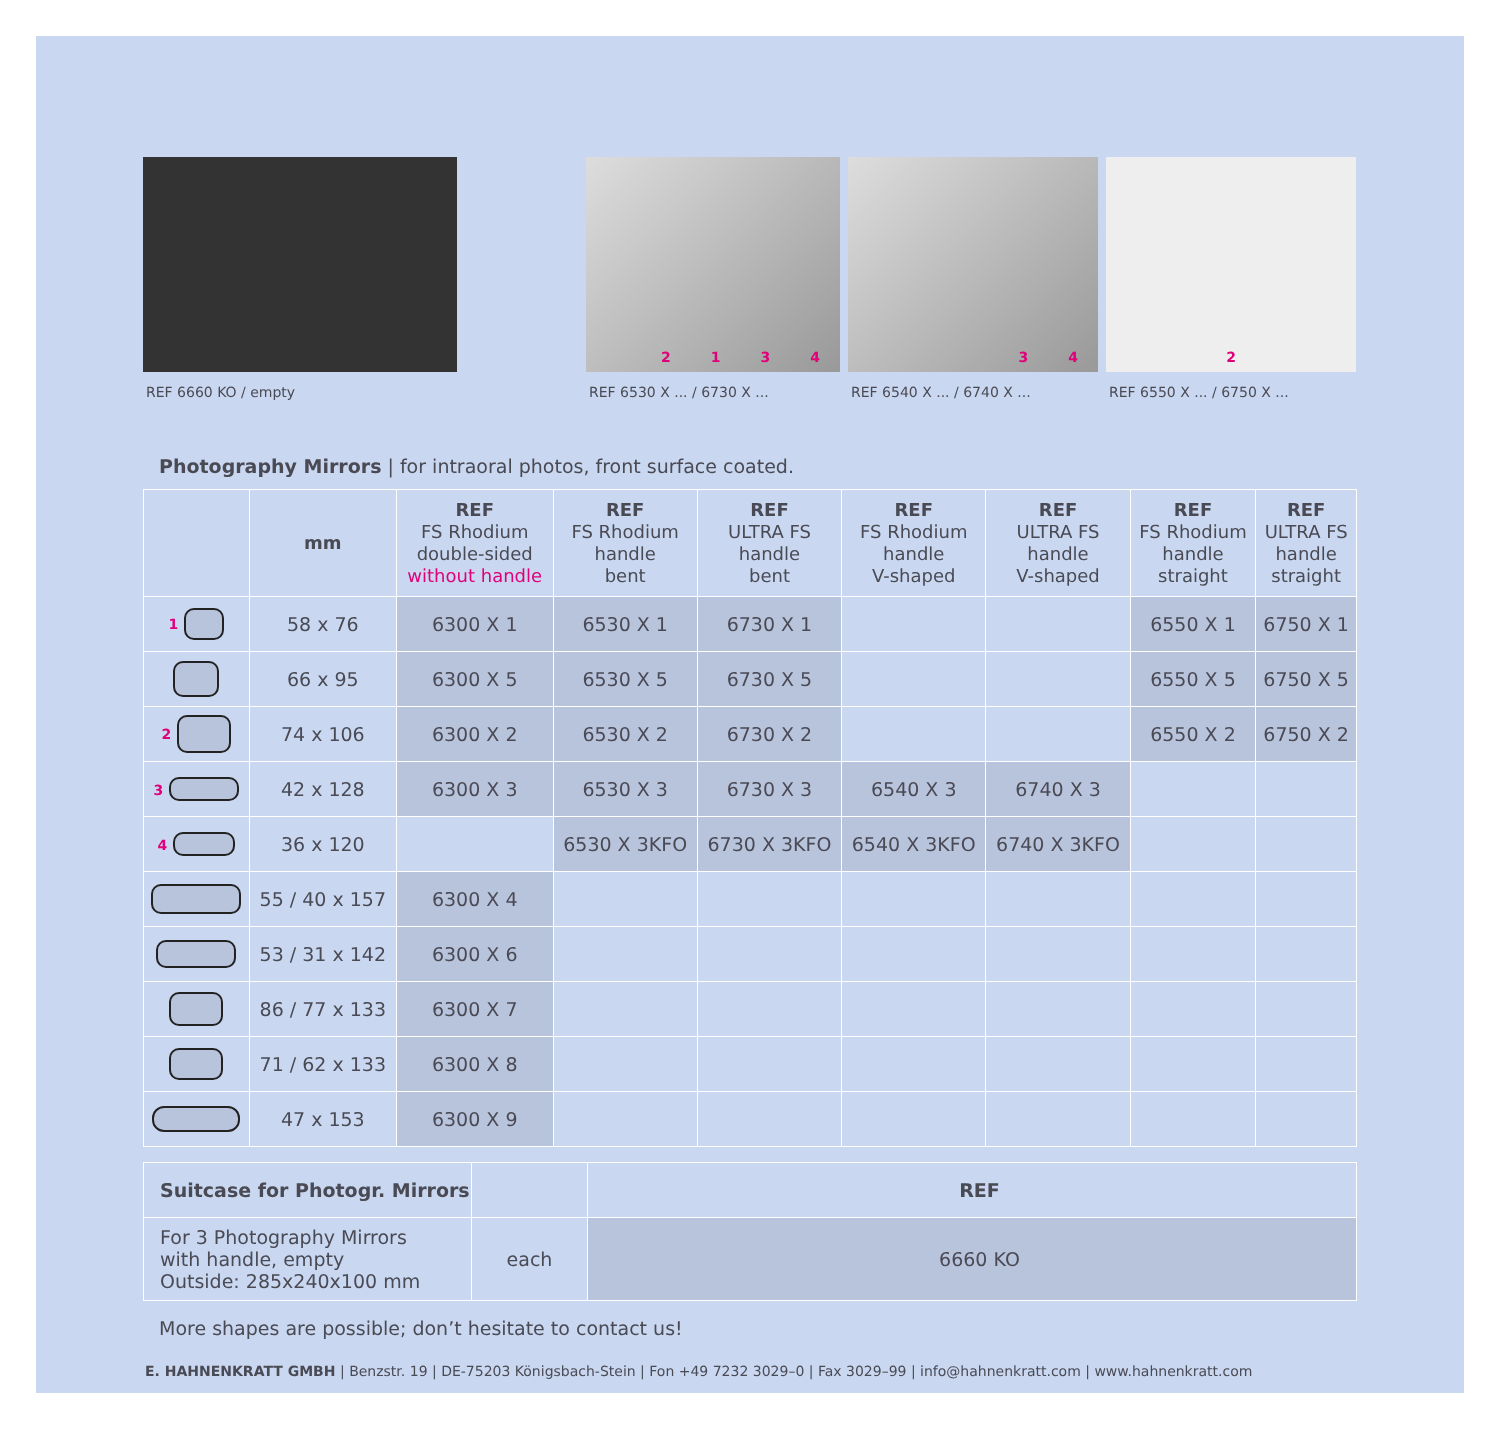REF 6660 KO / empty
2134
REF 6530 X ... / 6730 X ...
34
REF 6540 X ... / 6740 X ...
2
REF 6550 X ... / 6750 X ...
Photography Mirrors | for intraoral photos, front surface coated.
| | mm | REF FS Rhodium double-sided without handle | REF FS Rhodium handle bent | REF ULTRA FS handle bent | REF FS Rhodium handle V-shaped | REF ULTRA FS handle V-shaped | REF FS Rhodium handle straight | REF ULTRA FS handle straight |
| --- | --- | --- | --- | --- | --- | --- | --- | --- |
| 1 | 58 x 76 | 6300 X 1 | 6530 X 1 | 6730 X 1 | | | 6550 X 1 | 6750 X 1 |
| | 66 x 95 | 6300 X 5 | 6530 X 5 | 6730 X 5 | | | 6550 X 5 | 6750 X 5 |
| 2 | 74 x 106 | 6300 X 2 | 6530 X 2 | 6730 X 2 | | | 6550 X 2 | 6750 X 2 |
| 3 | 42 x 128 | 6300 X 3 | 6530 X 3 | 6730 X 3 | 6540 X 3 | 6740 X 3 | | |
| 4 | 36 x 120 | | 6530 X 3KFO | 6730 X 3KFO | 6540 X 3KFO | 6740 X 3KFO | | |
| | 55 / 40 x 157 | 6300 X 4 | | | | | | |
| | 53 / 31 x 142 | 6300 X 6 | | | | | | |
| | 86 / 77 x 133 | 6300 X 7 | | | | | | |
| | 71 / 62 x 133 | 6300 X 8 | | | | | | |
| | 47 x 153 | 6300 X 9 | | | | | | |
| Suitcase for Photogr. Mirrors | | REF |
| For 3 Photography Mirrors with handle, empty Outside: 285x240x100 mm | each | 6660 KO |
More shapes are possible; don’t hesitate to contact us!
E. HAHNENKRATT GMBH | Benzstr. 19 | DE-75203 Königsbach-Stein | Fon +49 7232 3029–0 | Fax 3029–99 | info@hahnenkratt.com | www.hahnenkratt.com